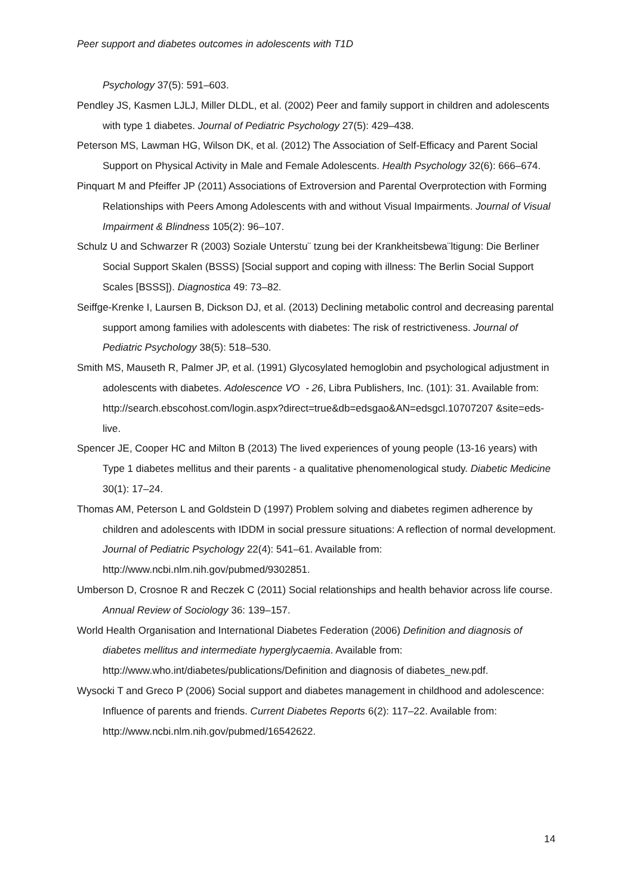Peer support and diabetes outcomes in adolescents with T1D
Psychology 37(5): 591–603.
Pendley JS, Kasmen LJLJ, Miller DLDL, et al. (2002) Peer and family support in children and adolescents with type 1 diabetes. Journal of Pediatric Psychology 27(5): 429–438.
Peterson MS, Lawman HG, Wilson DK, et al. (2012) The Association of Self-Efficacy and Parent Social Support on Physical Activity in Male and Female Adolescents. Health Psychology 32(6): 666–674.
Pinquart M and Pfeiffer JP (2011) Associations of Extroversion and Parental Overprotection with Forming Relationships with Peers Among Adolescents with and without Visual Impairments. Journal of Visual Impairment & Blindness 105(2): 96–107.
Schulz U and Schwarzer R (2003) Soziale Unterstu¨ tzung bei der Krankheitsbewa¨ltigung: Die Berliner Social Support Skalen (BSSS) [Social support and coping with illness: The Berlin Social Support Scales [BSSS]). Diagnostica 49: 73–82.
Seiffge-Krenke I, Laursen B, Dickson DJ, et al. (2013) Declining metabolic control and decreasing parental support among families with adolescents with diabetes: The risk of restrictiveness. Journal of Pediatric Psychology 38(5): 518–530.
Smith MS, Mauseth R, Palmer JP, et al. (1991) Glycosylated hemoglobin and psychological adjustment in adolescents with diabetes. Adolescence VO - 26, Libra Publishers, Inc. (101): 31. Available from: http://search.ebscohost.com/login.aspx?direct=true&db=edsgao&AN=edsgcl.10707207 &site=eds-live.
Spencer JE, Cooper HC and Milton B (2013) The lived experiences of young people (13-16 years) with Type 1 diabetes mellitus and their parents - a qualitative phenomenological study. Diabetic Medicine 30(1): 17–24.
Thomas AM, Peterson L and Goldstein D (1997) Problem solving and diabetes regimen adherence by children and adolescents with IDDM in social pressure situations: A reflection of normal development. Journal of Pediatric Psychology 22(4): 541–61. Available from: http://www.ncbi.nlm.nih.gov/pubmed/9302851.
Umberson D, Crosnoe R and Reczek C (2011) Social relationships and health behavior across life course. Annual Review of Sociology 36: 139–157.
World Health Organisation and International Diabetes Federation (2006) Definition and diagnosis of diabetes mellitus and intermediate hyperglycaemia. Available from: http://www.who.int/diabetes/publications/Definition and diagnosis of diabetes_new.pdf.
Wysocki T and Greco P (2006) Social support and diabetes management in childhood and adolescence: Influence of parents and friends. Current Diabetes Reports 6(2): 117–22. Available from: http://www.ncbi.nlm.nih.gov/pubmed/16542622.
14